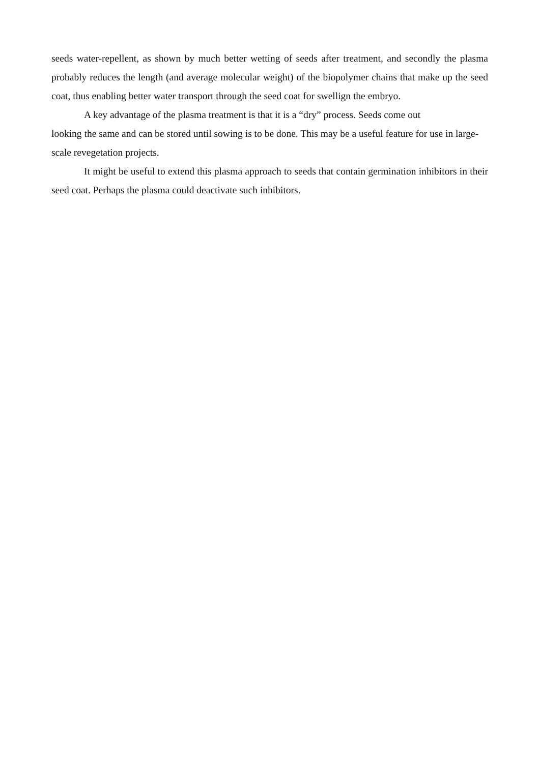seeds water-repellent, as shown by much better wetting of seeds after treatment, and secondly the plasma probably reduces the length (and average molecular weight) of the biopolymer chains that make up the seed coat, thus enabling better water transport through the seed coat for swellign the embryo.
A key advantage of the plasma treatment is that it is a “dry” process. Seeds come out
looking the same and can be stored until sowing is to be done. This may be a useful feature for use in large-scale revegetation projects.
It might be useful to extend this plasma approach to seeds that contain germination inhibitors in their seed coat. Perhaps the plasma could deactivate such inhibitors.